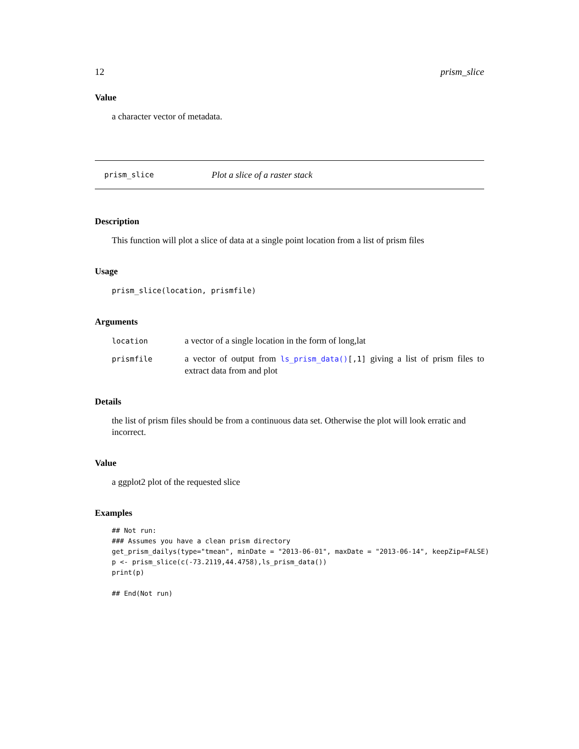12 prism_slice
Value
a character vector of metadata.
prism_slice Plot a slice of a raster stack
Description
This function will plot a slice of data at a single point location from a list of prism files
Usage
prism_slice(location, prismfile)
Arguments
| location | a vector of a single location in the form of long,lat |
| prismfile | a vector of output from ls_prism_data() [,1] giving a list of prism files to extract data from and plot |
Details
the list of prism files should be from a continuous data set. Otherwise the plot will look erratic and incorrect.
Value
a ggplot2 plot of the requested slice
Examples
## Not run:
### Assumes you have a clean prism directory
get_prism_dailys(type="tmean", minDate = "2013-06-01", maxDate = "2013-06-14", keepZip=FALSE)
p <- prism_slice(c(-73.2119,44.4758),ls_prism_data())
print(p)

## End(Not run)